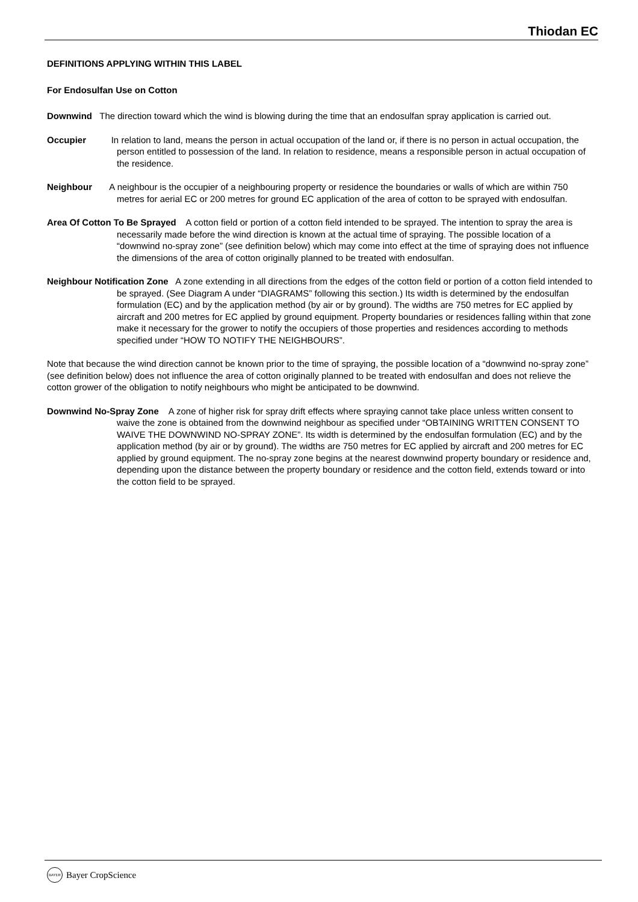Thiodan EC
DEFINITIONS APPLYING WITHIN THIS LABEL
For Endosulfan Use on Cotton
Downwind The direction toward which the wind is blowing during the time that an endosulfan spray application is carried out.
Occupier In relation to land, means the person in actual occupation of the land or, if there is no person in actual occupation, the person entitled to possession of the land. In relation to residence, means a responsible person in actual occupation of the residence.
Neighbour A neighbour is the occupier of a neighbouring property or residence the boundaries or walls of which are within 750 metres for aerial EC or 200 metres for ground EC application of the area of cotton to be sprayed with endosulfan.
Area Of Cotton To Be Sprayed A cotton field or portion of a cotton field intended to be sprayed. The intention to spray the area is necessarily made before the wind direction is known at the actual time of spraying. The possible location of a “downwind no-spray zone” (see definition below) which may come into effect at the time of spraying does not influence the dimensions of the area of cotton originally planned to be treated with endosulfan.
Neighbour Notification Zone A zone extending in all directions from the edges of the cotton field or portion of a cotton field intended to be sprayed. (See Diagram A under “DIAGRAMS” following this section.) Its width is determined by the endosulfan formulation (EC) and by the application method (by air or by ground). The widths are 750 metres for EC applied by aircraft and 200 metres for EC applied by ground equipment. Property boundaries or residences falling within that zone make it necessary for the grower to notify the occupiers of those properties and residences according to methods specified under “HOW TO NOTIFY THE NEIGHBOURS”.
Note that because the wind direction cannot be known prior to the time of spraying, the possible location of a “downwind no-spray zone” (see definition below) does not influence the area of cotton originally planned to be treated with endosulfan and does not relieve the cotton grower of the obligation to notify neighbours who might be anticipated to be downwind.
Downwind No-Spray Zone A zone of higher risk for spray drift effects where spraying cannot take place unless written consent to waive the zone is obtained from the downwind neighbour as specified under “OBTAINING WRITTEN CONSENT TO WAIVE THE DOWNWIND NO-SPRAY ZONE”. Its width is determined by the endosulfan formulation (EC) and by the application method (by air or by ground). The widths are 750 metres for EC applied by aircraft and 200 metres for EC applied by ground equipment. The no-spray zone begins at the nearest downwind property boundary or residence and, depending upon the distance between the property boundary or residence and the cotton field, extends toward or into the cotton field to be sprayed.
BAYER
Bayer CropScience